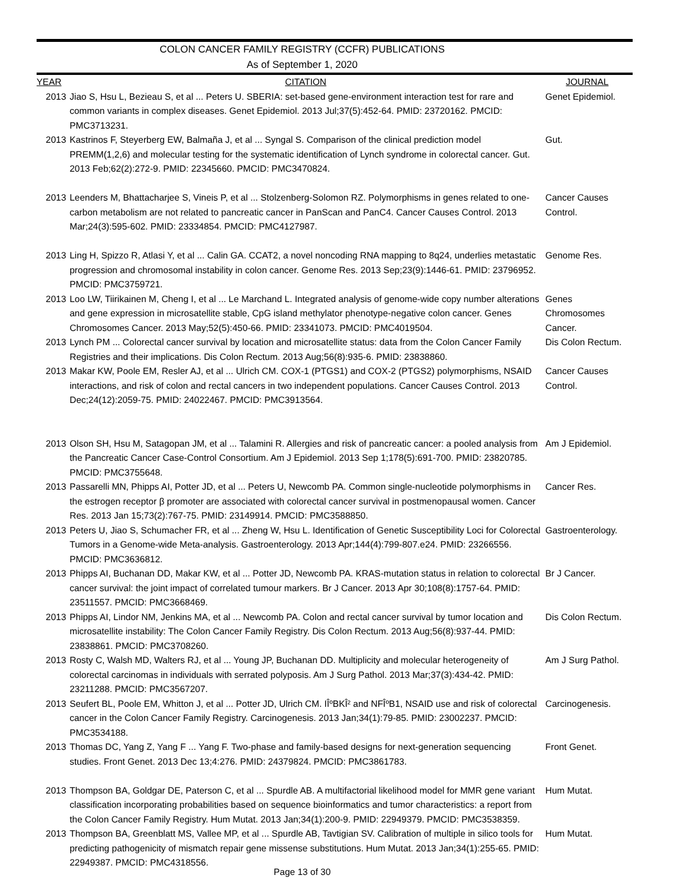COLON CANCER FAMILY REGISTRY (CCFR) PUBLICATIONS
As of September 1, 2020
| YEAR | CITATION | JOURNAL |
| --- | --- | --- |
| 2013 | Jiao S, Hsu L, Bezieau S, et al ... Peters U. SBERIA: set-based gene-environment interaction test for rare and common variants in complex diseases. Genet Epidemiol. 2013 Jul;37(5):452-64. PMID: 23720162. PMCID: PMC3713231. | Genet Epidemiol. |
| 2013 | Kastrinos F, Steyerberg EW, Balmaña J, et al ... Syngal S. Comparison of the clinical prediction model PREMM(1,2,6) and molecular testing for the systematic identification of Lynch syndrome in colorectal cancer. Gut. 2013 Feb;62(2):272-9. PMID: 22345660. PMCID: PMC3470824. | Gut. |
| 2013 | Leenders M, Bhattacharjee S, Vineis P, et al ... Stolzenberg-Solomon RZ. Polymorphisms in genes related to one-carbon metabolism are not related to pancreatic cancer in PanScan and PanC4. Cancer Causes Control. 2013 Mar;24(3):595-602. PMID: 23334854. PMCID: PMC4127987. | Cancer Causes Control. |
| 2013 | Ling H, Spizzo R, Atlasi Y, et al ... Calin GA. CCAT2, a novel noncoding RNA mapping to 8q24, underlies metastatic progression and chromosomal instability in colon cancer. Genome Res. 2013 Sep;23(9):1446-61. PMID: 23796952. PMCID: PMC3759721. | Genome Res. |
| 2013 | Loo LW, Tiirikainen M, Cheng I, et al ... Le Marchand L. Integrated analysis of genome-wide copy number alterations and gene expression in microsatellite stable, CpG island methylator phenotype-negative colon cancer. Genes Chromosomes Cancer. 2013 May;52(5):450-66. PMID: 23341073. PMCID: PMC4019504. | Genes Chromosomes Cancer. |
| 2013 | Lynch PM ... Colorectal cancer survival by location and microsatellite status: data from the Colon Cancer Family Registries and their implications. Dis Colon Rectum. 2013 Aug;56(8):935-6. PMID: 23838860. | Dis Colon Rectum. |
| 2013 | Makar KW, Poole EM, Resler AJ, et al ... Ulrich CM. COX-1 (PTGS1) and COX-2 (PTGS2) polymorphisms, NSAID interactions, and risk of colon and rectal cancers in two independent populations. Cancer Causes Control. 2013 Dec;24(12):2059-75. PMID: 24022467. PMCID: PMC3913564. | Cancer Causes Control. |
| 2013 | Olson SH, Hsu M, Satagopan JM, et al ... Talamini R. Allergies and risk of pancreatic cancer: a pooled analysis from the Pancreatic Cancer Case-Control Consortium. Am J Epidemiol. 2013 Sep 1;178(5):691-700. PMID: 23820785. PMCID: PMC3755648. | Am J Epidemiol. |
| 2013 | Passarelli MN, Phipps AI, Potter JD, et al ... Peters U, Newcomb PA. Common single-nucleotide polymorphisms in the estrogen receptor β promoter are associated with colorectal cancer survival in postmenopausal women. Cancer Res. 2013 Jan 15;73(2):767-75. PMID: 23149914. PMCID: PMC3588850. | Cancer Res. |
| 2013 | Peters U, Jiao S, Schumacher FR, et al ... Zheng W, Hsu L. Identification of Genetic Susceptibility Loci for Colorectal Tumors in a Genome-wide Meta-analysis. Gastroenterology. 2013 Apr;144(4):799-807.e24. PMID: 23266556. PMCID: PMC3636812. | Gastroenterology. |
| 2013 | Phipps AI, Buchanan DD, Makar KW, et al ... Potter JD, Newcomb PA. KRAS-mutation status in relation to colorectal cancer survival: the joint impact of correlated tumour markers. Br J Cancer. 2013 Apr 30;108(8):1757-64. PMID: 23511557. PMCID: PMC3668469. | Br J Cancer. |
| 2013 | Phipps AI, Lindor NM, Jenkins MA, et al ... Newcomb PA. Colon and rectal cancer survival by tumor location and microsatellite instability: The Colon Cancer Family Registry. Dis Colon Rectum. 2013 Aug;56(8):937-44. PMID: 23838861. PMCID: PMC3708260. | Dis Colon Rectum. |
| 2013 | Rosty C, Walsh MD, Walters RJ, et al ... Young JP, Buchanan DD. Multiplicity and molecular heterogeneity of colorectal carcinomas in individuals with serrated polyposis. Am J Surg Pathol. 2013 Mar;37(3):434-42. PMID: 23211288. PMCID: PMC3567207. | Am J Surg Pathol. |
| 2013 | Seufert BL, Poole EM, Whitton J, et al ... Potter JD, Ulrich CM. IÎºBKÎ² and NFÎºB1, NSAID use and risk of colorectal cancer in the Colon Cancer Family Registry. Carcinogenesis. 2013 Jan;34(1):79-85. PMID: 23002237. PMCID: PMC3534188. | Carcinogenesis. |
| 2013 | Thomas DC, Yang Z, Yang F ... Yang F. Two-phase and family-based designs for next-generation sequencing studies. Front Genet. 2013 Dec 13;4:276. PMID: 24379824. PMCID: PMC3861783. | Front Genet. |
| 2013 | Thompson BA, Goldgar DE, Paterson C, et al ... Spurdle AB. A multifactorial likelihood model for MMR gene variant classification incorporating probabilities based on sequence bioinformatics and tumor characteristics: a report from the Colon Cancer Family Registry. Hum Mutat. 2013 Jan;34(1):200-9. PMID: 22949379. PMCID: PMC3538359. | Hum Mutat. |
| 2013 | Thompson BA, Greenblatt MS, Vallee MP, et al ... Spurdle AB, Tavtigian SV. Calibration of multiple in silico tools for predicting pathogenicity of mismatch repair gene missense substitutions. Hum Mutat. 2013 Jan;34(1):255-65. PMID: 22949387. PMCID: PMC4318556. | Hum Mutat. |
Page 13 of 30